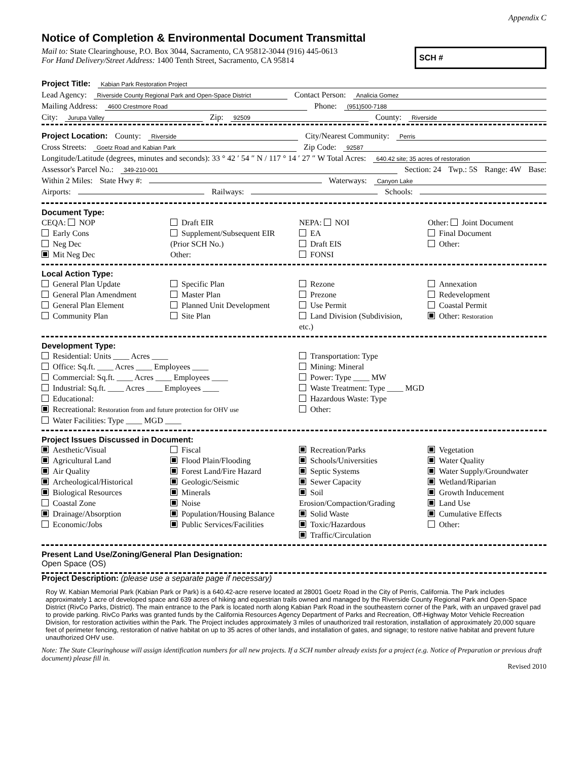Appendix C
Notice of Completion & Environmental Document Transmittal
Mail to: State Clearinghouse, P.O. Box 3044, Sacramento, CA 95812-3044 (916) 445-0613
For Hand Delivery/Street Address: 1400 Tenth Street, Sacramento, CA 95814
SCH #
Project Title: Kabian Park Restoration Project
Lead Agency: Riverside County Regional Park and Open-Space District Contact Person: Analicia Gomez
Mailing Address: 4600 Crestmore Road Phone: (951)500-7188
City: Jurupa Valley Zip: 92509 County: Riverside
Project Location: County: Riverside City/Nearest Community: Perris
Cross Streets: Goetz Road and Kabian Park Zip Code: 92587
Longitude/Latitude (degrees, minutes and seconds): 33 ° 42 ′ 54 ″ N / 117 ° 14 ′ 27 ″ W Total Acres: 640.42 site; 35 acres of restoration
Assessor's Parcel No.: 349-210-001 Section: 24 Twp.: 5S Range: 4W Base:
Within 2 Miles: State Hwy #: Waterways: Canyon Lake
Airports: Railways: Schools:
Document Type:
CEQA: NOP
Early Cons
Neg Dec
Mit Neg Dec
Draft EIR
Supplement/Subsequent EIR
(Prior SCH No.)
Other:
NEPA: NOI
EA
Draft EIS
FONSI
Other: Joint Document
Final Document
Other:
Local Action Type:
General Plan Update
General Plan Amendment
General Plan Element
Community Plan
Specific Plan
Master Plan
Planned Unit Development
Site Plan
Rezone
Prezone
Use Permit
Land Division (Subdivision, etc.)
Annexation
Redevelopment
Coastal Permit
Other: Restoration
Development Type:
Residential: Units ____ Acres ____
Office: Sq.ft. ____ Acres ____ Employees ____
Commercial: Sq.ft. ____ Acres ____ Employees ____
Industrial: Sq.ft. ____ Acres ____ Employees ____
Educational:
Recreational: Restoration from and future protection for OHV use
Water Facilities: Type ____ MGD ____
Transportation: Type
Mining: Mineral
Power: Type ____ MW
Waste Treatment: Type ____ MGD
Hazardous Waste: Type
Other:
Project Issues Discussed in Document:
Aesthetic/Visual
Agricultural Land
Air Quality
Archeological/Historical
Biological Resources
Coastal Zone
Drainage/Absorption
Economic/Jobs
Fiscal
Flood Plain/Flooding
Forest Land/Fire Hazard
Geologic/Seismic
Minerals
Noise
Population/Housing Balance
Public Services/Facilities
Recreation/Parks
Schools/Universities
Septic Systems
Sewer Capacity
Soil Erosion/Compaction/Grading
Solid Waste
Toxic/Hazardous
Traffic/Circulation
Vegetation
Water Quality
Water Supply/Groundwater
Wetland/Riparian
Growth Inducement
Land Use
Cumulative Effects
Other:
Present Land Use/Zoning/General Plan Designation:
Open Space (OS)
Project Description: (please use a separate page if necessary)
Roy W. Kabian Memorial Park (Kabian Park or Park) is a 640.42-acre reserve located at 28001 Goetz Road in the City of Perris, California. The Park includes approximately 1 acre of developed space and 639 acres of hiking and equestrian trails owned and managed by the Riverside County Regional Park and Open-Space District (RivCo Parks, District). The main entrance to the Park is located north along Kabian Park Road in the southeastern corner of the Park, with an unpaved gravel pad to provide parking. RivCo Parks was granted funds by the California Resources Agency Department of Parks and Recreation, Off-Highway Motor Vehicle Recreation Division, for restoration activities within the Park. The Project includes approximately 3 miles of unauthorized trail restoration, installation of approximately 20,000 square feet of perimeter fencing, restoration of native habitat on up to 35 acres of other lands, and installation of gates, and signage; to restore native habitat and prevent future unauthorized OHV use.
Note: The State Clearinghouse will assign identification numbers for all new projects. If a SCH number already exists for a project (e.g. Notice of Preparation or previous draft document) please fill in.
Revised 2010